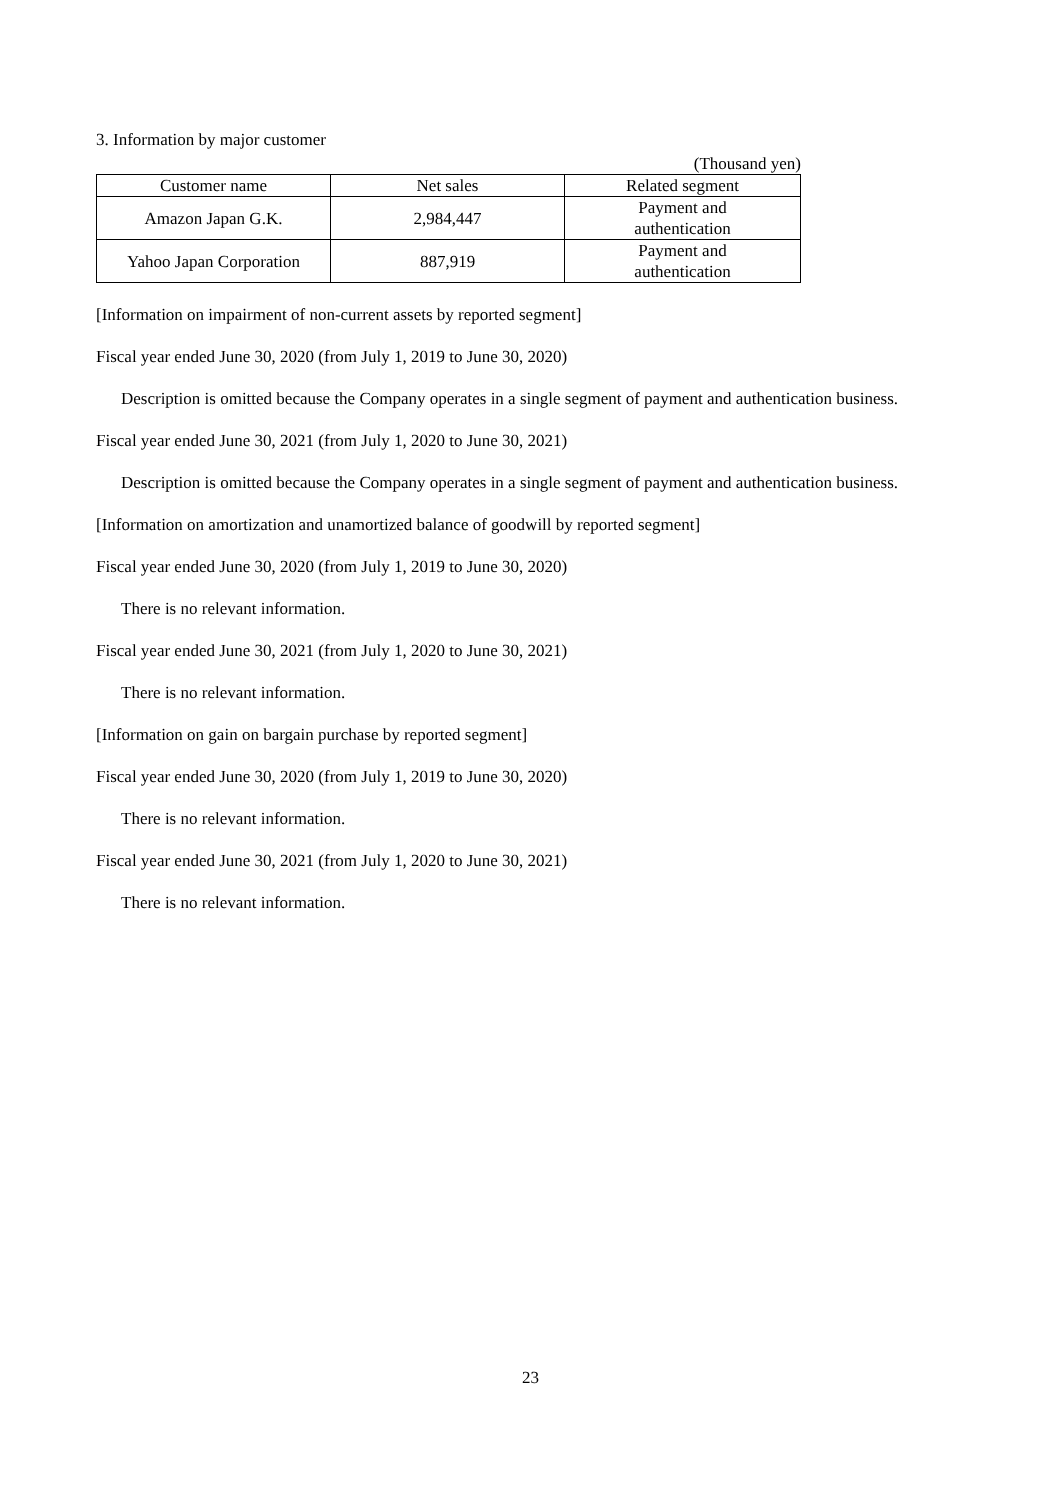3. Information by major customer
(Thousand yen)
| Customer name | Net sales | Related segment |
| --- | --- | --- |
| Amazon Japan G.K. | 2,984,447 | Payment and authentication |
| Yahoo Japan Corporation | 887,919 | Payment and authentication |
[Information on impairment of non-current assets by reported segment]
Fiscal year ended June 30, 2020 (from July 1, 2019 to June 30, 2020)
Description is omitted because the Company operates in a single segment of payment and authentication business.
Fiscal year ended June 30, 2021 (from July 1, 2020 to June 30, 2021)
Description is omitted because the Company operates in a single segment of payment and authentication business.
[Information on amortization and unamortized balance of goodwill by reported segment]
Fiscal year ended June 30, 2020 (from July 1, 2019 to June 30, 2020)
There is no relevant information.
Fiscal year ended June 30, 2021 (from July 1, 2020 to June 30, 2021)
There is no relevant information.
[Information on gain on bargain purchase by reported segment]
Fiscal year ended June 30, 2020 (from July 1, 2019 to June 30, 2020)
There is no relevant information.
Fiscal year ended June 30, 2021 (from July 1, 2020 to June 30, 2021)
There is no relevant information.
23